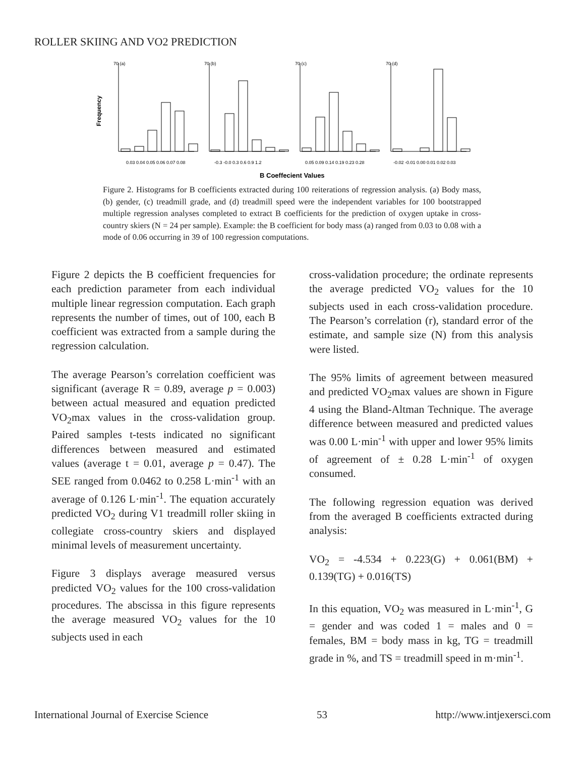ROLLER SKIING AND VO2 PREDICTION
Frequency
70 (a)
70 (b)
70 (c)
70 (d)
0.03 0.04 0.05 0.06 0.07 0.08
-0.3 -0.0 0.3 0.6 0.9 1.2
0.05 0.09 0.14 0.19 0.23 0.28
-0.02 -0.01 0.00 0.01 0.02 0.03
B Coeffecient Values
Figure 2. Histograms for B coefficients extracted during 100 reiterations of regression analysis. (a) Body mass, (b) gender, (c) treadmill grade, and (d) treadmill speed were the independent variables for 100 bootstrapped multiple regression analyses completed to extract B coefficients for the prediction of oxygen uptake in cross-country skiers (N = 24 per sample). Example: the B coefficient for body mass (a) ranged from 0.03 to 0.08 with a mode of 0.06 occurring in 39 of 100 regression computations.
Figure 2 depicts the B coefficient frequencies for each prediction parameter from each individual multiple linear regression computation. Each graph represents the number of times, out of 100, each B coefficient was extracted from a sample during the regression calculation.
The average Pearson’s correlation coefficient was significant (average R = 0.89, average p = 0.003) between actual measured and equation predicted VO<sub>2</sub>max values in the cross-validation group. Paired samples t-tests indicated no significant differences between measured and estimated values (average t = 0.01, average p = 0.47). The SEE ranged from 0.0462 to 0.258 L·min<sup>-1</sup> with an average of 0.126 L·min<sup>-1</sup>. The equation accurately predicted VO<sub>2</sub> during V1 treadmill roller skiing in collegiate cross-country skiers and displayed minimal levels of measurement uncertainty.
Figure 3 displays average measured versus predicted VO<sub>2</sub> values for the 100 cross-validation procedures. The abscissa in this figure represents the average measured VO<sub>2</sub> values for the 10 subjects used in each
cross-validation procedure; the ordinate represents the average predicted VO<sub>2</sub> values for the 10 subjects used in each cross-validation procedure. The Pearson’s correlation (r), standard error of the estimate, and sample size (N) from this analysis were listed.
The 95% limits of agreement between measured and predicted VO<sub>2</sub>max values are shown in Figure 4 using the Bland-Altman Technique. The average difference between measured and predicted values was 0.00 L·min<sup>-1</sup> with upper and lower 95% limits of agreement of ± 0.28 L·min<sup>-1</sup> of oxygen consumed.
The following regression equation was derived from the averaged B coefficients extracted during analysis:
VO<sub>2</sub> = -4.534 + 0.223(G) + 0.061(BM) + 0.139(TG) + 0.016(TS)
In this equation, VO<sub>2</sub> was measured in L·min<sup>-1</sup>, G = gender and was coded 1 = males and 0 = females, BM = body mass in kg, TG = treadmill grade in %, and TS = treadmill speed in m·min<sup>-1</sup>.
International Journal of Exercise Science 53 http://www.intjexersci.com